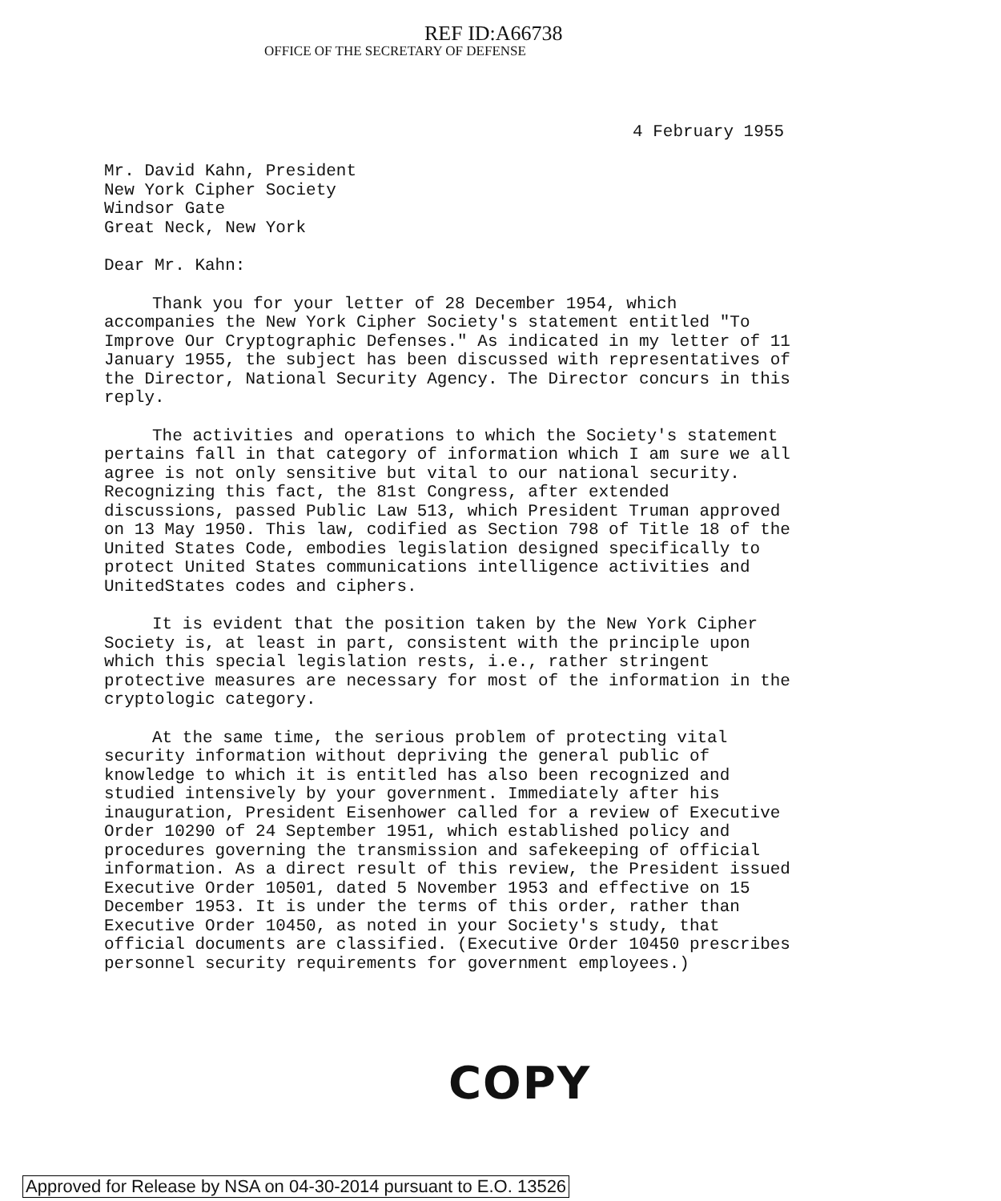REF ID:A66738
OFFICE OF THE SECRETARY OF DEFENSE
4 February 1955
Mr. David Kahn, President
New York Cipher Society
Windsor Gate
Great Neck, New York
Dear Mr. Kahn:
Thank you for your letter of 28 December 1954, which accompanies the New York Cipher Society's statement entitled "To Improve Our Cryptographic Defenses." As indicated in my letter of 11 January 1955, the subject has been discussed with representatives of the Director, National Security Agency. The Director concurs in this reply.
The activities and operations to which the Society's statement pertains fall in that category of information which I am sure we all agree is not only sensitive but vital to our national security. Recognizing this fact, the 81st Congress, after extended discussions, passed Public Law 513, which President Truman approved on 13 May 1950. This law, codified as Section 798 of Title 18 of the United States Code, embodies legislation designed specifically to protect United States communications intelligence activities and UnitedStates codes and ciphers.
It is evident that the position taken by the New York Cipher Society is, at least in part, consistent with the principle upon which this special legislation rests, i.e., rather stringent protective measures are necessary for most of the information in the cryptologic category.
At the same time, the serious problem of protecting vital security information without depriving the general public of knowledge to which it is entitled has also been recognized and studied intensively by your government. Immediately after his inauguration, President Eisenhower called for a review of Executive Order 10290 of 24 September 1951, which established policy and procedures governing the transmission and safekeeping of official information. As a direct result of this review, the President issued Executive Order 10501, dated 5 November 1953 and effective on 15 December 1953. It is under the terms of this order, rather than Executive Order 10450, as noted in your Society's study, that official documents are classified. (Executive Order 10450 prescribes personnel security requirements for government employees.)
COPY
Approved for Release by NSA on 04-30-2014 pursuant to E.O. 13526